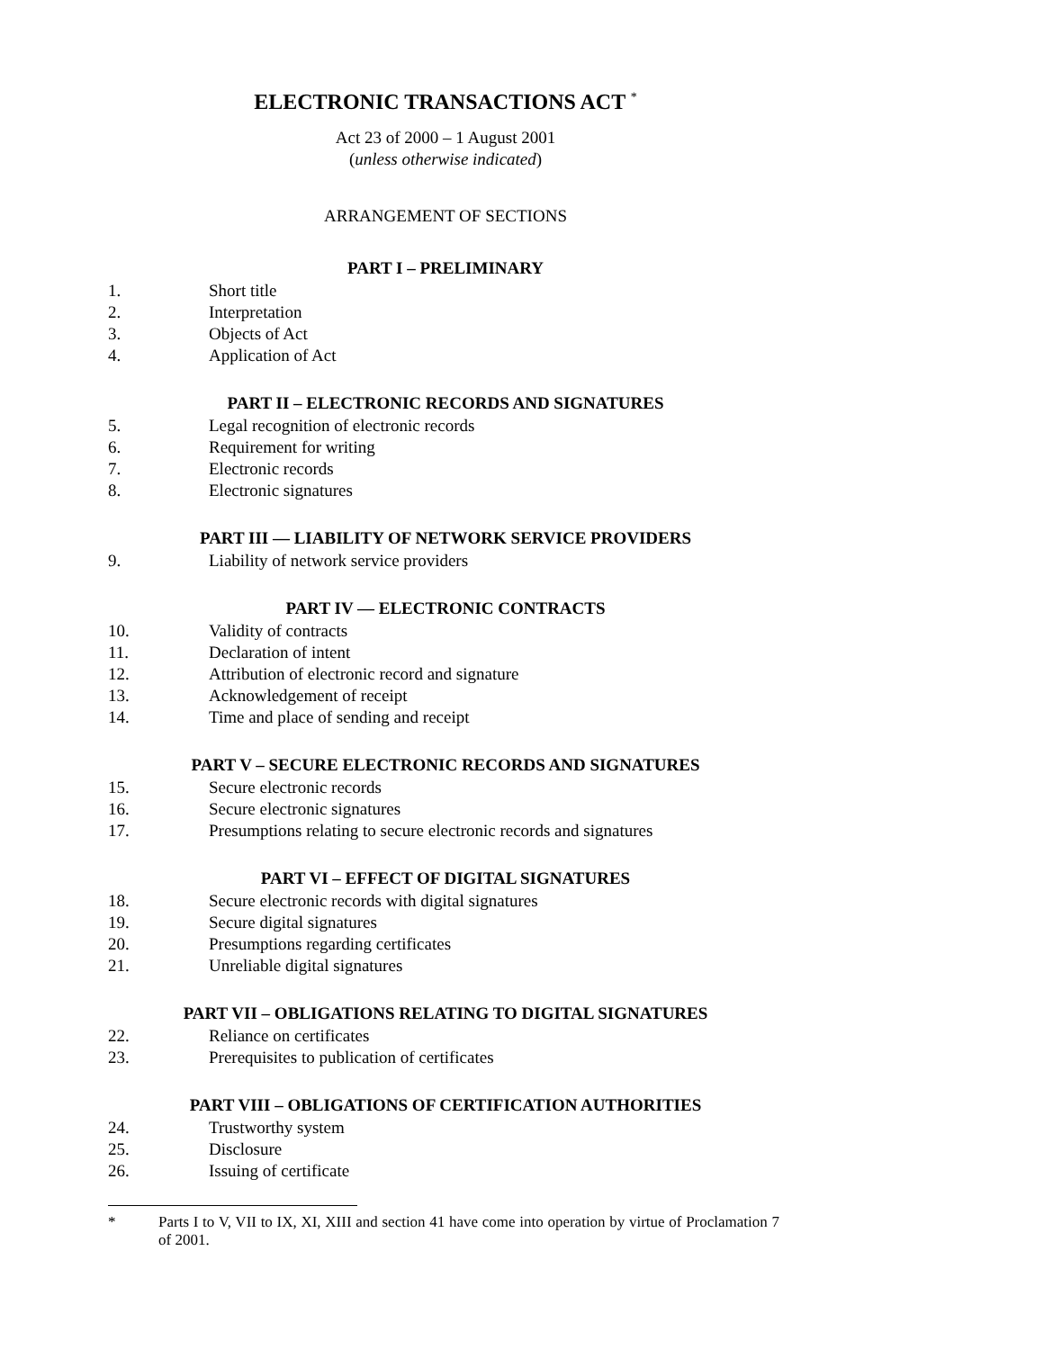ELECTRONIC TRANSACTIONS ACT <sup>*</sup>
Act 23 of 2000 – 1 August 2001
(unless otherwise indicated)
ARRANGEMENT OF SECTIONS
PART I – PRELIMINARY
1. Short title
2. Interpretation
3. Objects of Act
4. Application of Act
PART II – ELECTRONIC RECORDS AND SIGNATURES
5. Legal recognition of electronic records
6. Requirement for writing
7. Electronic records
8. Electronic signatures
PART III — LIABILITY OF NETWORK SERVICE PROVIDERS
9. Liability of network service providers
PART IV — ELECTRONIC CONTRACTS
10. Validity of contracts
11. Declaration of intent
12. Attribution of electronic record and signature
13. Acknowledgement of receipt
14. Time and place of sending and receipt
PART V – SECURE ELECTRONIC RECORDS AND SIGNATURES
15. Secure electronic records
16. Secure electronic signatures
17. Presumptions relating to secure electronic records and signatures
PART VI – EFFECT OF DIGITAL SIGNATURES
18. Secure electronic records with digital signatures
19. Secure digital signatures
20. Presumptions regarding certificates
21. Unreliable digital signatures
PART VII – OBLIGATIONS RELATING TO DIGITAL SIGNATURES
22. Reliance on certificates
23. Prerequisites to publication of certificates
PART VIII – OBLIGATIONS OF CERTIFICATION AUTHORITIES
24. Trustworthy system
25. Disclosure
26. Issuing of certificate
* Parts I to V, VII to IX, XI, XIII and section 41 have come into operation by virtue of Proclamation 7 of 2001.